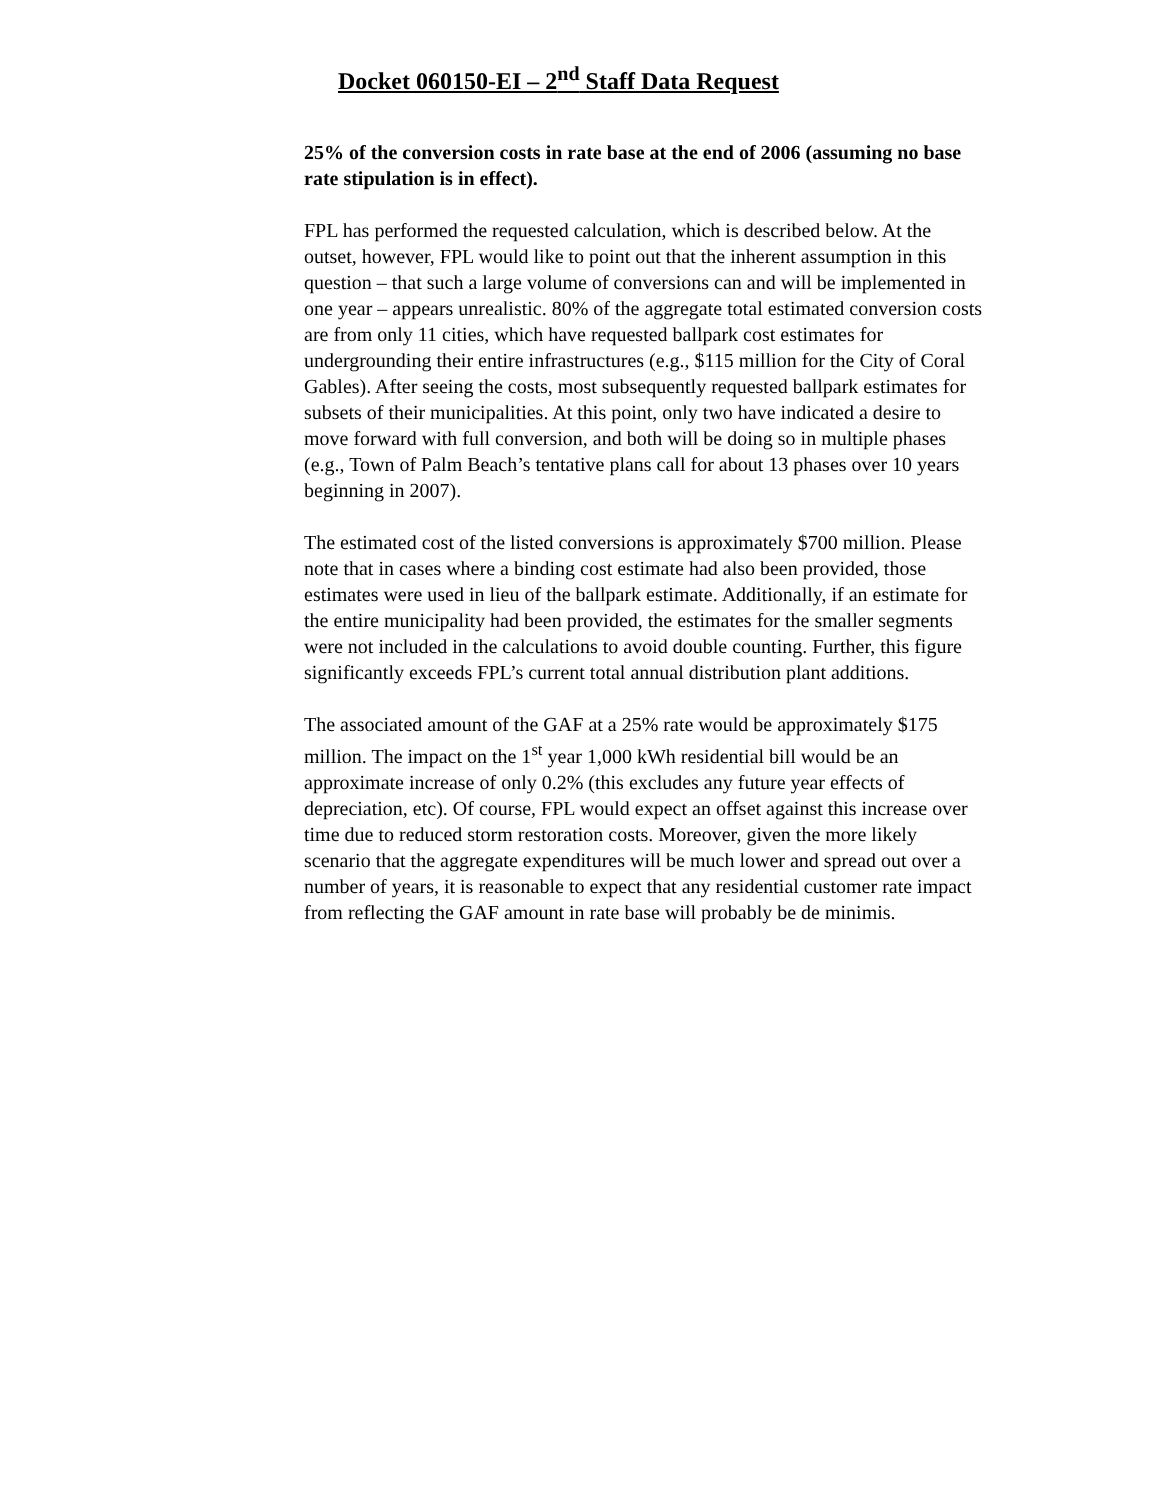Docket 060150-EI – 2<sup>nd</sup> Staff Data Request
25% of the conversion costs in rate base at the end of 2006 (assuming no base rate stipulation is in effect).
FPL has performed the requested calculation, which is described below. At the outset, however, FPL would like to point out that the inherent assumption in this question – that such a large volume of conversions can and will be implemented in one year – appears unrealistic. 80% of the aggregate total estimated conversion costs are from only 11 cities, which have requested ballpark cost estimates for undergrounding their entire infrastructures (e.g., $115 million for the City of Coral Gables). After seeing the costs, most subsequently requested ballpark estimates for subsets of their municipalities. At this point, only two have indicated a desire to move forward with full conversion, and both will be doing so in multiple phases (e.g., Town of Palm Beach’s tentative plans call for about 13 phases over 10 years beginning in 2007).
The estimated cost of the listed conversions is approximately $700 million. Please note that in cases where a binding cost estimate had also been provided, those estimates were used in lieu of the ballpark estimate. Additionally, if an estimate for the entire municipality had been provided, the estimates for the smaller segments were not included in the calculations to avoid double counting. Further, this figure significantly exceeds FPL’s current total annual distribution plant additions.
The associated amount of the GAF at a 25% rate would be approximately $175 million. The impact on the 1<sup>st</sup> year 1,000 kWh residential bill would be an approximate increase of only 0.2% (this excludes any future year effects of depreciation, etc). Of course, FPL would expect an offset against this increase over time due to reduced storm restoration costs. Moreover, given the more likely scenario that the aggregate expenditures will be much lower and spread out over a number of years, it is reasonable to expect that any residential customer rate impact from reflecting the GAF amount in rate base will probably be de minimis.